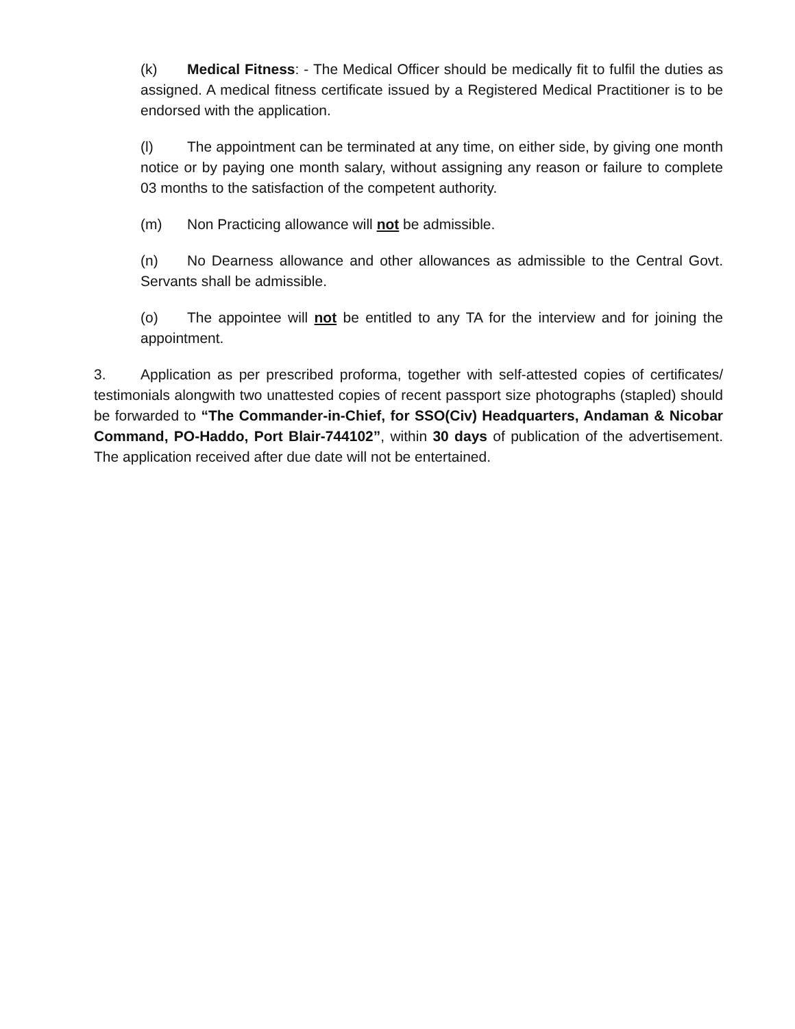(k) Medical Fitness: - The Medical Officer should be medically fit to fulfil the duties as assigned. A medical fitness certificate issued by a Registered Medical Practitioner is to be endorsed with the application.
(l) The appointment can be terminated at any time, on either side, by giving one month notice or by paying one month salary, without assigning any reason or failure to complete 03 months to the satisfaction of the competent authority.
(m) Non Practicing allowance will not be admissible.
(n) No Dearness allowance and other allowances as admissible to the Central Govt. Servants shall be admissible.
(o) The appointee will not be entitled to any TA for the interview and for joining the appointment.
3. Application as per prescribed proforma, together with self-attested copies of certificates/ testimonials alongwith two unattested copies of recent passport size photographs (stapled) should be forwarded to “The Commander-in-Chief, for SSO(Civ) Headquarters, Andaman & Nicobar Command, PO-Haddo, Port Blair-744102”, within 30 days of publication of the advertisement. The application received after due date will not be entertained.